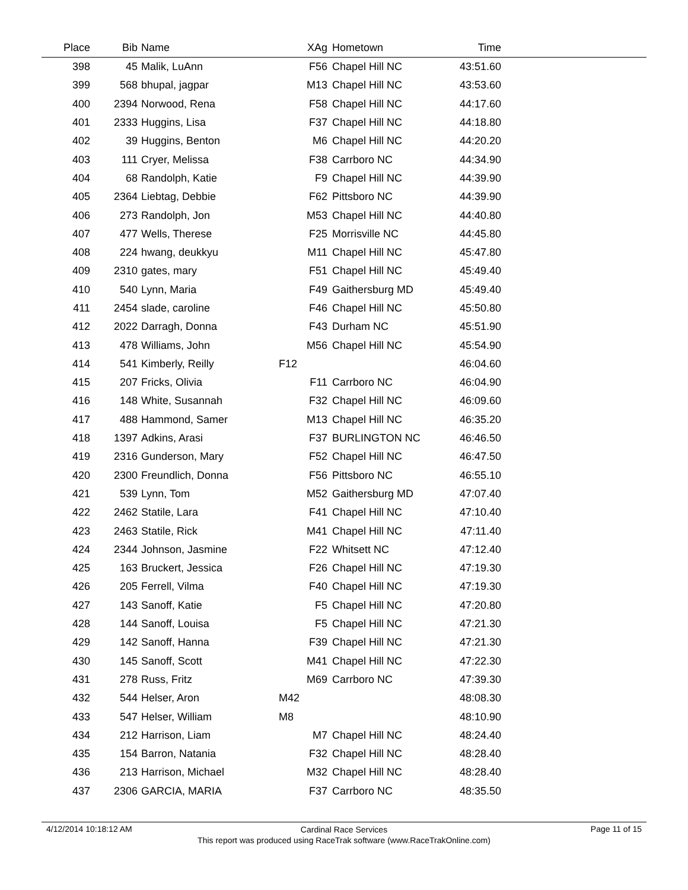| Place | Bib | Name | XAg | Hometown | Time | |
| --- | --- | --- | --- | --- | --- | --- |
| 398 | 45 | Malik, LuAnn | F56 | Chapel Hill NC | 43:51.60 | |
| 399 | 568 | bhupal, jagpar | M13 | Chapel Hill NC | 43:53.60 | |
| 400 | 2394 | Norwood, Rena | F58 | Chapel Hill NC | 44:17.60 | |
| 401 | 2333 | Huggins, Lisa | F37 | Chapel Hill NC | 44:18.80 | |
| 402 | 39 | Huggins, Benton | M6 | Chapel Hill NC | 44:20.20 | |
| 403 | 111 | Cryer, Melissa | F38 | Carrboro NC | 44:34.90 | |
| 404 | 68 | Randolph, Katie | F9 | Chapel Hill NC | 44:39.90 | |
| 405 | 2364 | Liebtag, Debbie | F62 | Pittsboro NC | 44:39.90 | |
| 406 | 273 | Randolph, Jon | M53 | Chapel Hill NC | 44:40.80 | |
| 407 | 477 | Wells, Therese | F25 | Morrisville NC | 44:45.80 | |
| 408 | 224 | hwang, deukkyu | M11 | Chapel Hill NC | 45:47.80 | |
| 409 | 2310 | gates, mary | F51 | Chapel Hill NC | 45:49.40 | |
| 410 | 540 | Lynn, Maria | F49 | Gaithersburg MD | 45:49.40 | |
| 411 | 2454 | slade, caroline | F46 | Chapel Hill NC | 45:50.80 | |
| 412 | 2022 | Darragh, Donna | F43 | Durham NC | 45:51.90 | |
| 413 | 478 | Williams, John | M56 | Chapel Hill NC | 45:54.90 | |
| 414 | 541 | Kimberly, Reilly | F12 | | 46:04.60 | |
| 415 | 207 | Fricks, Olivia | F11 | Carrboro NC | 46:04.90 | |
| 416 | 148 | White, Susannah | F32 | Chapel Hill NC | 46:09.60 | |
| 417 | 488 | Hammond, Samer | M13 | Chapel Hill NC | 46:35.20 | |
| 418 | 1397 | Adkins, Arasi | F37 | BURLINGTON NC | 46:46.50 | |
| 419 | 2316 | Gunderson, Mary | F52 | Chapel Hill NC | 46:47.50 | |
| 420 | 2300 | Freundlich, Donna | F56 | Pittsboro NC | 46:55.10 | |
| 421 | 539 | Lynn, Tom | M52 | Gaithersburg MD | 47:07.40 | |
| 422 | 2462 | Statile, Lara | F41 | Chapel Hill NC | 47:10.40 | |
| 423 | 2463 | Statile, Rick | M41 | Chapel Hill NC | 47:11.40 | |
| 424 | 2344 | Johnson, Jasmine | F22 | Whitsett NC | 47:12.40 | |
| 425 | 163 | Bruckert, Jessica | F26 | Chapel Hill NC | 47:19.30 | |
| 426 | 205 | Ferrell, Vilma | F40 | Chapel Hill NC | 47:19.30 | |
| 427 | 143 | Sanoff, Katie | F5 | Chapel Hill NC | 47:20.80 | |
| 428 | 144 | Sanoff, Louisa | F5 | Chapel Hill NC | 47:21.30 | |
| 429 | 142 | Sanoff, Hanna | F39 | Chapel Hill NC | 47:21.30 | |
| 430 | 145 | Sanoff, Scott | M41 | Chapel Hill NC | 47:22.30 | |
| 431 | 278 | Russ, Fritz | M69 | Carrboro NC | 47:39.30 | |
| 432 | 544 | Helser, Aron | M42 | | 48:08.30 | |
| 433 | 547 | Helser, William | M8 | | 48:10.90 | |
| 434 | 212 | Harrison, Liam | M7 | Chapel Hill NC | 48:24.40 | |
| 435 | 154 | Barron, Natania | F32 | Chapel Hill NC | 48:28.40 | |
| 436 | 213 | Harrison, Michael | M32 | Chapel Hill NC | 48:28.40 | |
| 437 | 2306 | GARCIA, MARIA | F37 | Carrboro NC | 48:35.50 | |
4/12/2014 10:18:12 AM Page 11 of 15
Cardinal Race Services
This report was produced using RaceTrak software (www.RaceTrakOnline.com)